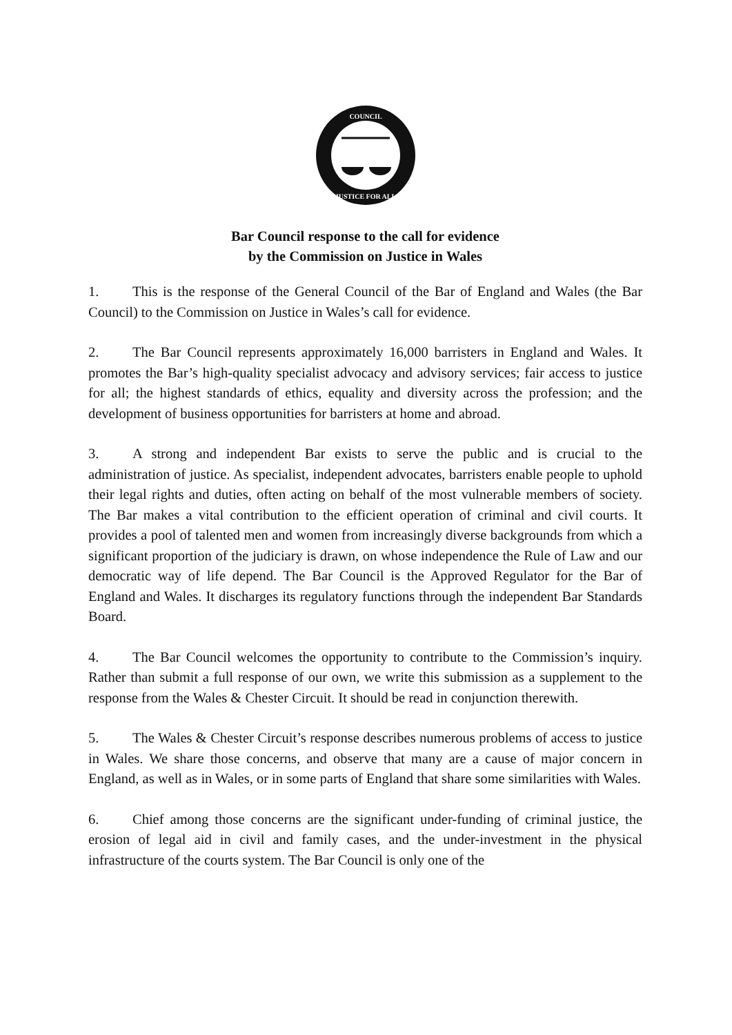COUNCIL
JUSTICE FOR ALL
Bar Council response to the call for evidence
by the Commission on Justice in Wales
1. This is the response of the General Council of the Bar of England and Wales (the Bar Council) to the Commission on Justice in Wales’s call for evidence.
2. The Bar Council represents approximately 16,000 barristers in England and Wales. It promotes the Bar’s high-quality specialist advocacy and advisory services; fair access to justice for all; the highest standards of ethics, equality and diversity across the profession; and the development of business opportunities for barristers at home and abroad.
3. A strong and independent Bar exists to serve the public and is crucial to the administration of justice. As specialist, independent advocates, barristers enable people to uphold their legal rights and duties, often acting on behalf of the most vulnerable members of society. The Bar makes a vital contribution to the efficient operation of criminal and civil courts. It provides a pool of talented men and women from increasingly diverse backgrounds from which a significant proportion of the judiciary is drawn, on whose independence the Rule of Law and our democratic way of life depend. The Bar Council is the Approved Regulator for the Bar of England and Wales. It discharges its regulatory functions through the independent Bar Standards Board.
4. The Bar Council welcomes the opportunity to contribute to the Commission’s inquiry. Rather than submit a full response of our own, we write this submission as a supplement to the response from the Wales & Chester Circuit. It should be read in conjunction therewith.
5. The Wales & Chester Circuit’s response describes numerous problems of access to justice in Wales. We share those concerns, and observe that many are a cause of major concern in England, as well as in Wales, or in some parts of England that share some similarities with Wales.
6. Chief among those concerns are the significant under-funding of criminal justice, the erosion of legal aid in civil and family cases, and the under-investment in the physical infrastructure of the courts system. The Bar Council is only one of the